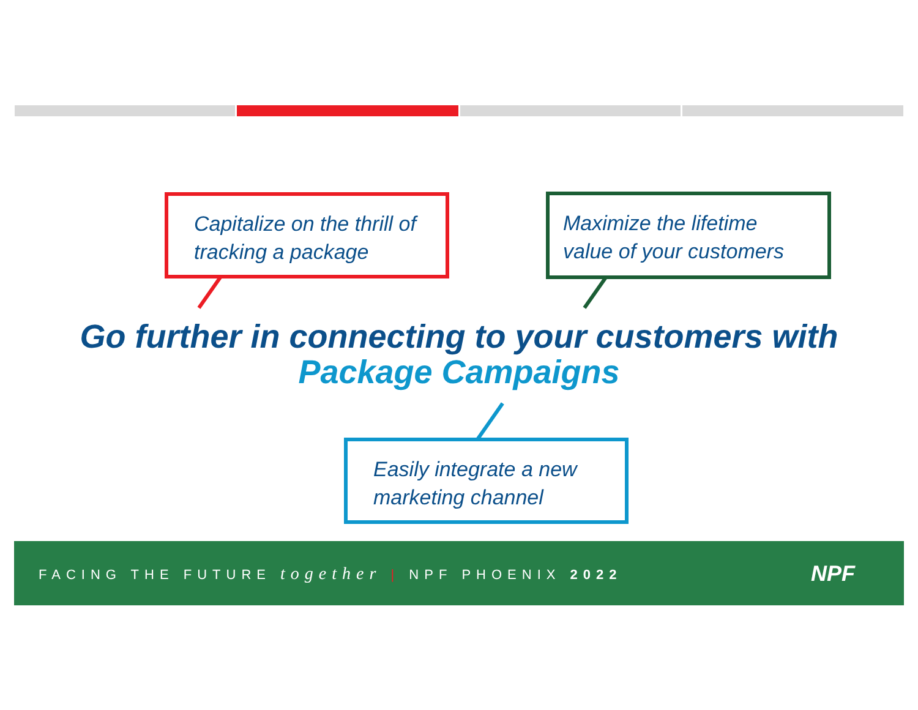Capitalize on the thrill of
tracking a package
Maximize the lifetime
value of your customers
Go further in connecting to your customers with
Package Campaigns
Easily integrate a new
marketing channel
FACING THE FUTURE together | NPF PHOENIX 2022
NPF